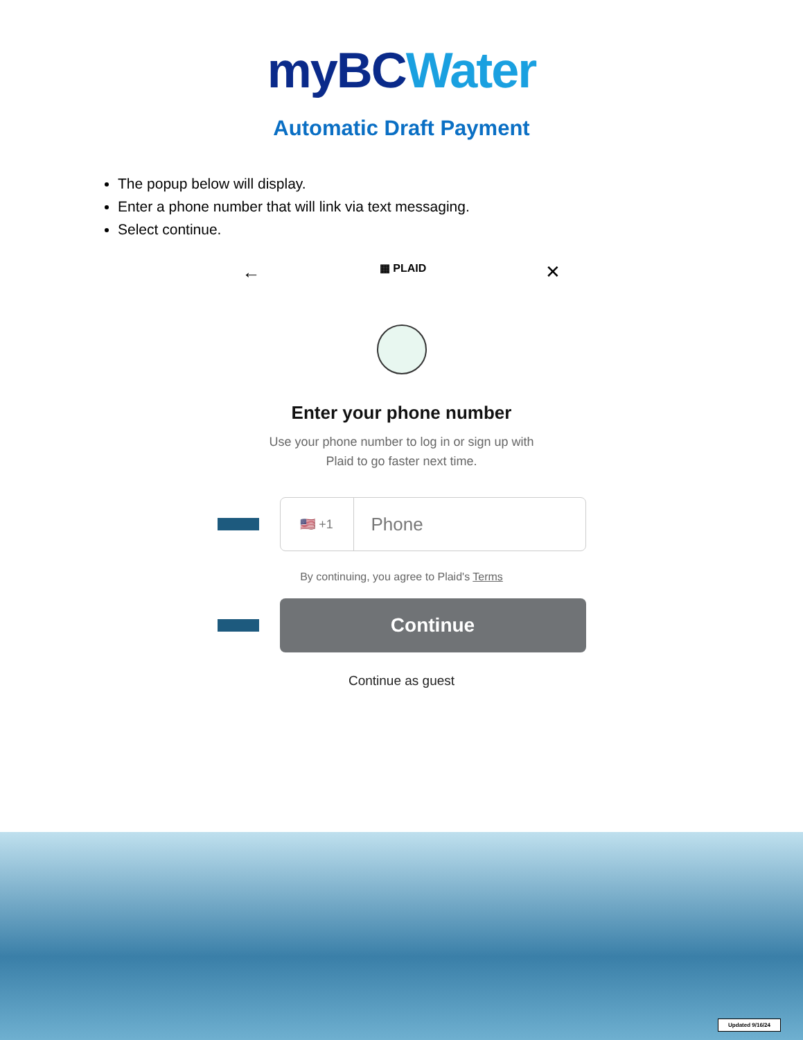myBC Water
Automatic Draft Payment
The popup below will display.
Enter a phone number that will link via text messaging.
Select continue.
← ▦ PLAID ✕
Enter your phone number
Use your phone number to log in or sign up with
Plaid to go faster next time.
🇺🇸 +1
Phone
By continuing, you agree to Plaid's Terms
Continue
Continue as guest
Updated 9/16/24